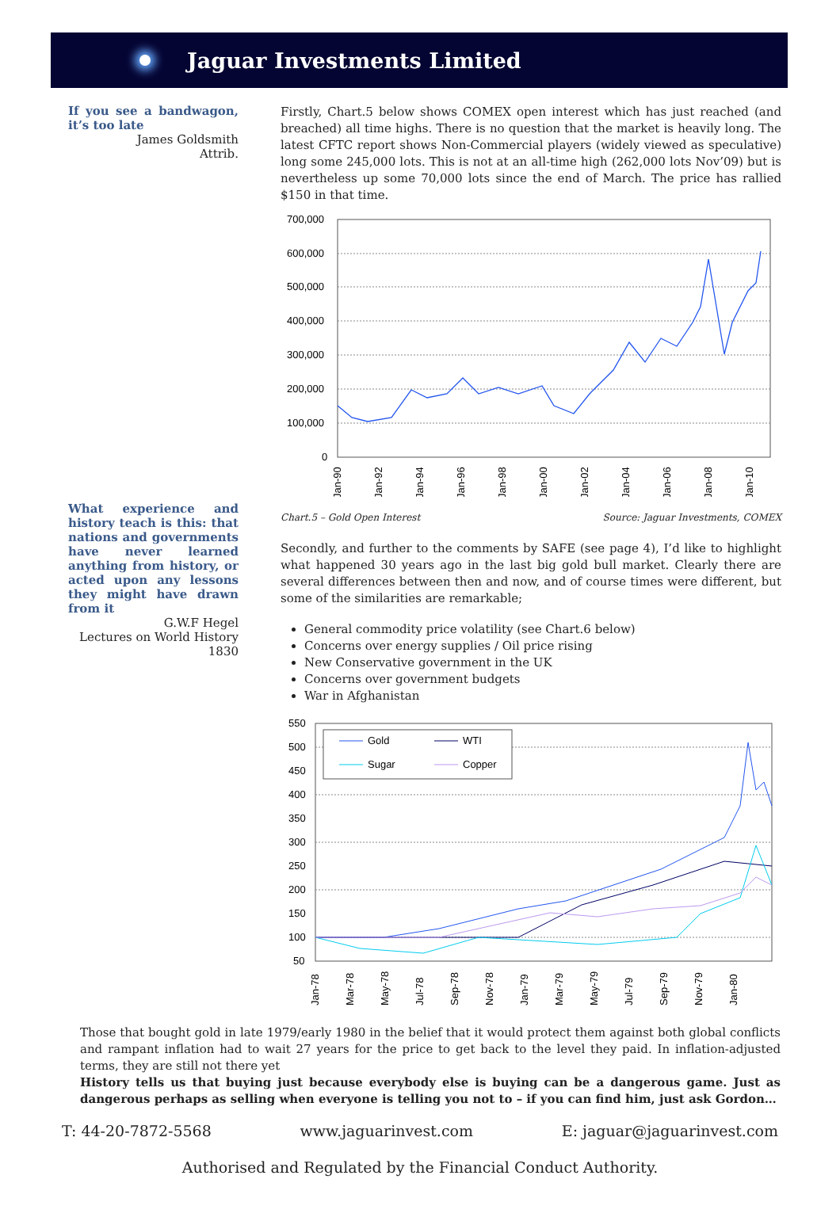Jaguar Investments Limited
If you see a bandwagon, it’s too late
James Goldsmith
Attrib.
Firstly, Chart.5 below shows COMEX open interest which has just reached (and breached) all time highs. There is no question that the market is heavily long. The latest CFTC report shows Non-Commercial players (widely viewed as speculative) long some 245,000 lots. This is not at an all-time high (262,000 lots Nov’09) but is nevertheless up some 70,000 lots since the end of March. The price has rallied $150 in that time.
700,000
600,000
500,000
400,000
300,000
200,000
100,000
0
Jan-90
Jan-92
Jan-94
Jan-96
Jan-98
Jan-00
Jan-02
Jan-04
Jan-06
Jan-08
Jan-10
What experience and history teach is this: that nations and governments have never learned anything from history, or acted upon any lessons they might have drawn from it
G.W.F Hegel
Lectures on World History
1830
Chart.5 – Gold Open Interest Source: Jaguar Investments, COMEX
Secondly, and further to the comments by SAFE (see page 4), I’d like to highlight what happened 30 years ago in the last big gold bull market. Clearly there are several differences between then and now, and of course times were different, but some of the similarities are remarkable;
General commodity price volatility (see Chart.6 below)
Concerns over energy supplies / Oil price rising
New Conservative government in the UK
Concerns over government budgets
War in Afghanistan
550
500
450
400
350
300
250
200
150
100
50
Gold
WTI
Sugar
Copper
Jan-78
Mar-78
May-78
Jul-78
Sep-78
Nov-78
Jan-79
Mar-79
May-79
Jul-79
Sep-79
Nov-79
Jan-80
Those that bought gold in late 1979/early 1980 in the belief that it would protect them against both global conflicts and rampant inflation had to wait 27 years for the price to get back to the level they paid. In inflation-adjusted terms, they are still not there yet
History tells us that buying just because everybody else is buying can be a dangerous game. Just as dangerous perhaps as selling when everyone is telling you not to – if you can find him, just ask Gordon…
T: 44-20-7872-5568 www.jaguarinvest.com E: jaguar@jaguarinvest.com
Authorised and Regulated by the Financial Conduct Authority.